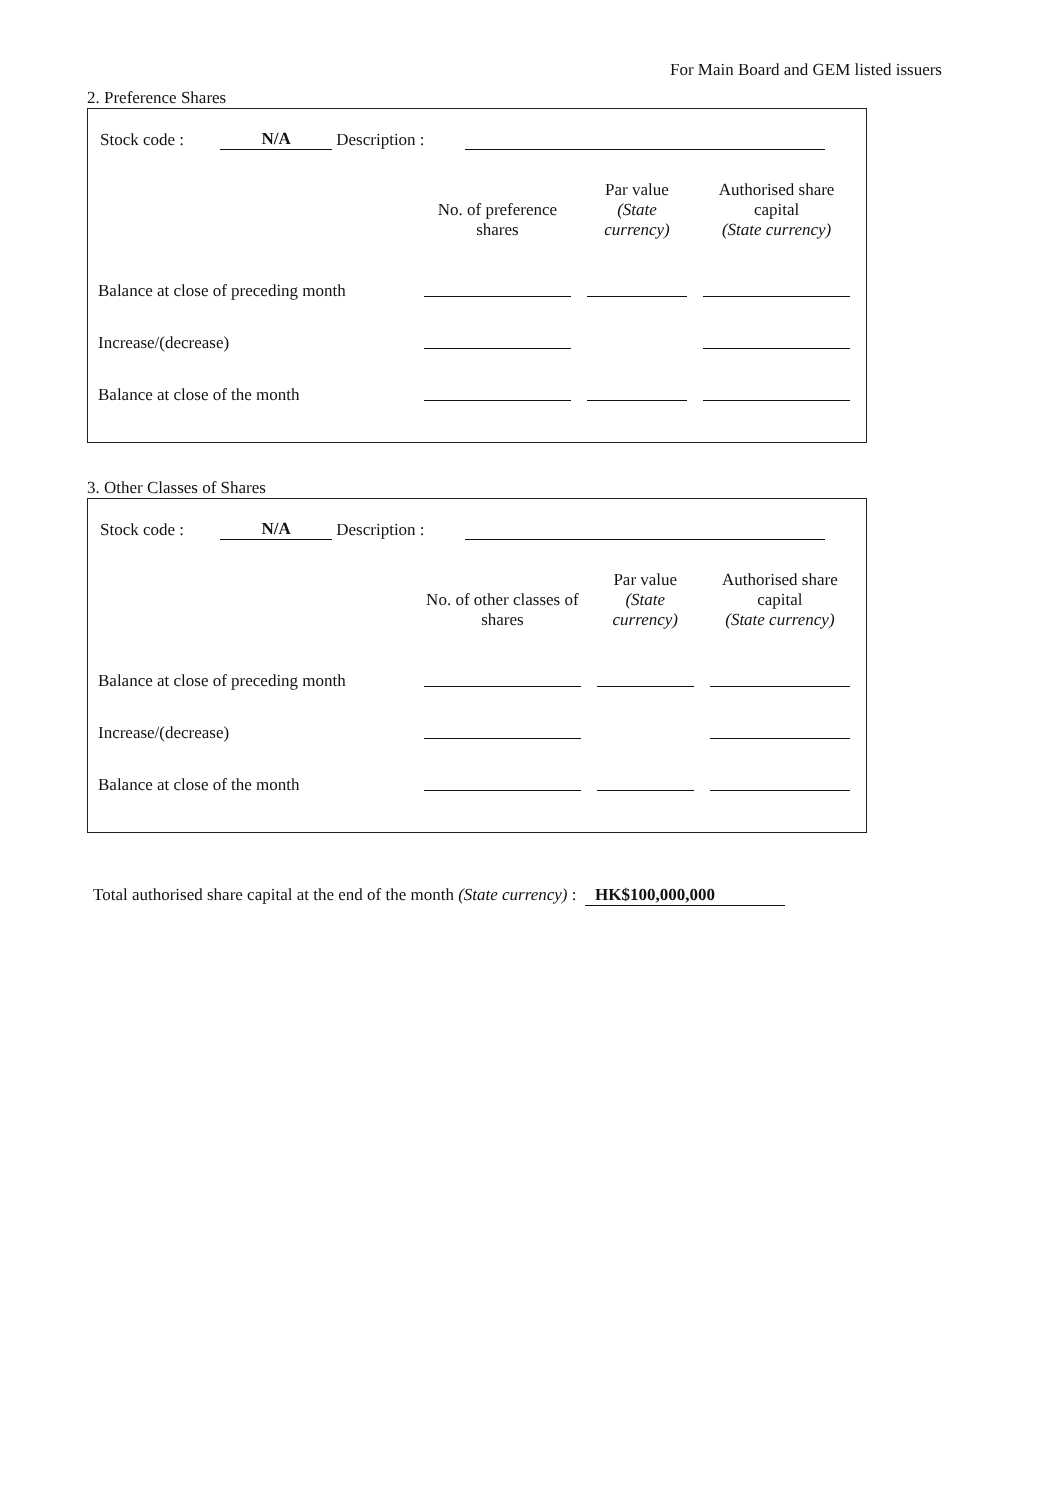For Main Board and GEM listed issuers
2. Preference Shares
Stock code : N/A Description :
| | No. of preference shares | Par value (State currency) | Authorised share capital (State currency) |
| --- | --- | --- | --- |
| Balance at close of preceding month | | | |
| Increase/(decrease) | | | |
| Balance at close of the month | | | |
3. Other Classes of Shares
Stock code : N/A Description :
| | No. of other classes of shares | Par value (State currency) | Authorised share capital (State currency) |
| --- | --- | --- | --- |
| Balance at close of preceding month | | | |
| Increase/(decrease) | | | |
| Balance at close of the month | | | |
Total authorised share capital at the end of the month (State currency) : HK$100,000,000